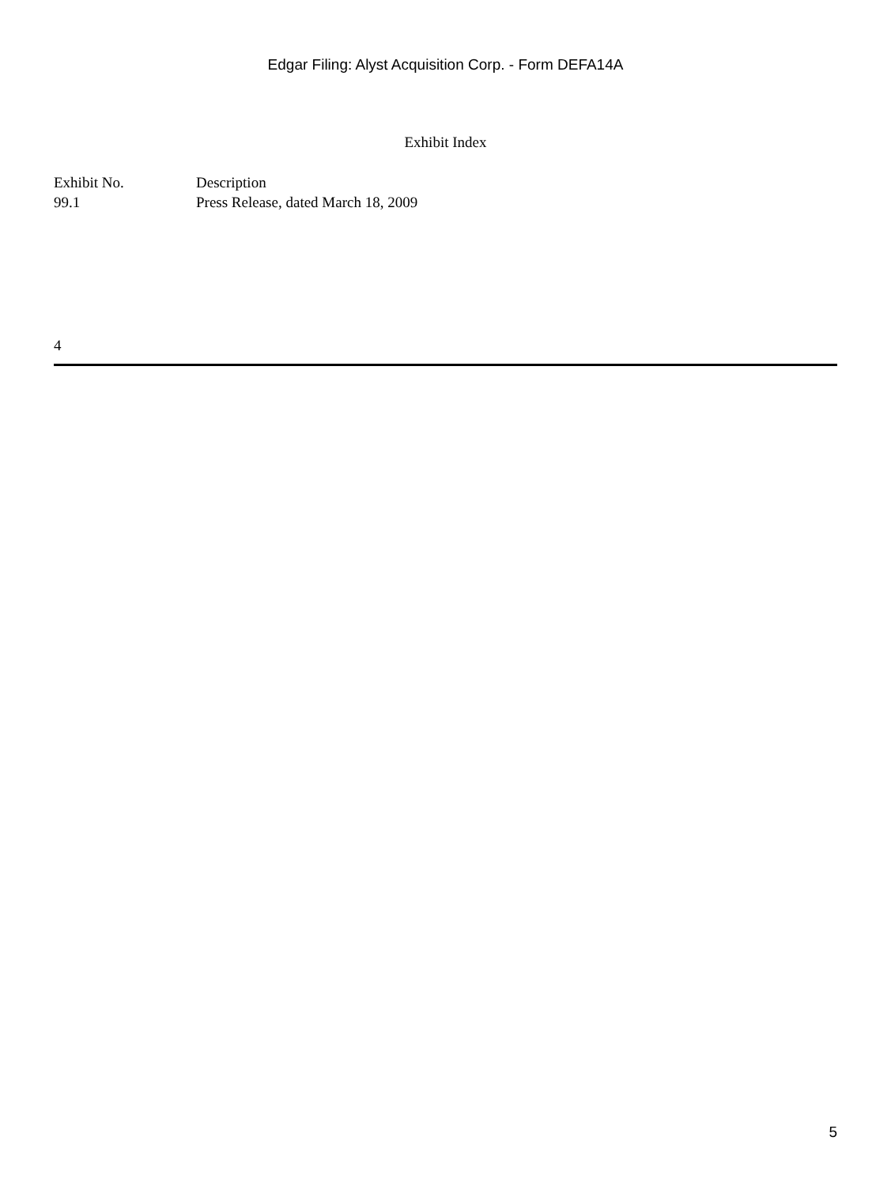Edgar Filing: Alyst Acquisition Corp. - Form DEFA14A
Exhibit Index
| Exhibit No. | Description |
| --- | --- |
| 99.1 | Press Release, dated March 18, 2009 |
4
5